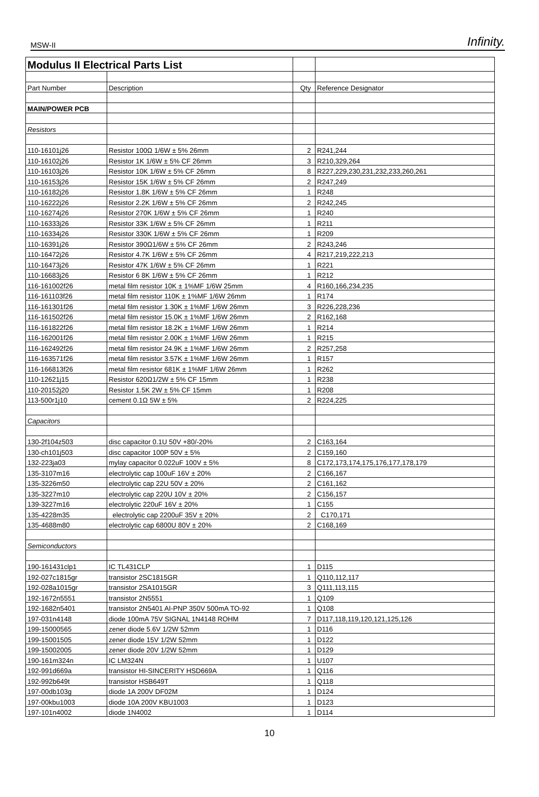MSW-II Infinity.
| Modulus II Electrical Parts List | | | |
| Part Number | Description | Qty | Reference Designator |
| MAIN/POWER PCB | | | |
| Resistors | | | |
| 110-16101j26 | Resistor 100Ω 1/6W ± 5% 26mm | 2 | R241,244 |
| 110-16102j26 | Resistor 1K 1/6W ± 5% CF 26mm | 3 | R210,329,264 |
| 110-16103j26 | Resistor 10K 1/6W ± 5% CF 26mm | 8 | R227,229,230,231,232,233,260,261 |
| 110-16153j26 | Resistor 15K 1/6W ± 5% CF 26mm | 2 | R247,249 |
| 110-16182j26 | Resistor 1.8K 1/6W ± 5% CF 26mm | 1 | R248 |
| 110-16222j26 | Resistor 2.2K 1/6W ± 5% CF 26mm | 2 | R242,245 |
| 110-16274j26 | Resistor 270K 1/6W ± 5% CF 26mm | 1 | R240 |
| 110-16333j26 | Resistor 33K 1/6W ± 5% CF 26mm | 1 | R211 |
| 110-16334j26 | Resistor 330K 1/6W ± 5% CF 26mm | 1 | R209 |
| 110-16391j26 | Resistor 390Ω1/6W ± 5% CF 26mm | 2 | R243,246 |
| 110-16472j26 | Resistor 4.7K 1/6W ± 5% CF 26mm | 4 | R217,219,222,213 |
| 110-16473j26 | Resistor 47K 1/6W ± 5% CF 26mm | 1 | R221 |
| 110-16683j26 | Resistor 6 8K 1/6W ± 5% CF 26mm | 1 | R212 |
| 116-161002f26 | metal film resistor 10K ± 1%MF 1/6W 25mm | 4 | R160,166,234,235 |
| 116-161103f26 | metal film resistor 110K ± 1%MF 1/6W 26mm | 1 | R174 |
| 116-161301f26 | metal film resistor 1.30K ± 1%MF 1/6W 26mm | 3 | R226,228,236 |
| 116-161502f26 | metal film resistor 15.0K ± 1%MF 1/6W 26mm | 2 | R162,168 |
| 116-161822f26 | metal film resistor 18.2K ± 1%MF 1/6W 26mm | 1 | R214 |
| 116-162001f26 | metal film resistor 2.00K ± 1%MF 1/6W 26mm | 1 | R215 |
| 116-162492f26 | metal film resistor 24.9K ± 1%MF 1/6W 26mm | 2 | R257,258 |
| 116-163571f26 | metal film resistor 3.57K ± 1%MF 1/6W 26mm | 1 | R157 |
| 116-166813f26 | metal film resistor 681K ± 1%MF 1/6W 26mm | 1 | R262 |
| 110-12621j15 | Resistor 620Ω1/2W ± 5% CF 15mm | 1 | R238 |
| 110-20152j20 | Resistor 1.5K 2W ± 5% CF 15mm | 1 | R208 |
| 113-500r1j10 | cement 0.1Ω 5W ± 5% | 2 | R224,225 |
| Capacitors | | | |
| 130-2f104z503 | disc capacitor 0.1U 50V +80/-20% | 2 | C163,164 |
| 130-ch101j503 | disc capacitor 100P 50V ± 5% | 2 | C159,160 |
| 132-223ja03 | mylay capacitor 0.022uF 100V ± 5% | 8 | C172,173,174,175,176,177,178,179 |
| 135-3107m16 | electrolytic cap 100uF 16V ± 20% | 2 | C166,167 |
| 135-3226m50 | electrolytic cap 22U 50V ± 20% | 2 | C161,162 |
| 135-3227m10 | electrolytic cap 220U 10V ± 20% | 2 | C156,157 |
| 139-3227m16 | electrolytic 220uF 16V ± 20% | 1 | C155 |
| 135-4228m35 | electrolytic cap 2200uF 35V ± 20% | 2 | C170,171 |
| 135-4688m80 | electrolytic cap 6800U 80V ± 20% | 2 | C168,169 |
| Semiconductors | | | |
| 190-161431clp1 | IC TL431CLP | 1 | D115 |
| 192-027c1815gr | transistor 2SC1815GR | 1 | Q110,112,117 |
| 192-028a1015gr | transistor 2SA1015GR | 3 | Q111,113,115 |
| 192-1672n5551 | transistor 2N5551 | 1 | Q109 |
| 192-1682n5401 | transistor 2N5401 AI-PNP 350V 500mA TO-92 | 1 | Q108 |
| 197-031n4148 | diode 100mA 75V SIGNAL 1N4148 ROHM | 7 | D117,118,119,120,121,125,126 |
| 199-15000565 | zener diode 5.6V 1/2W 52mm | 1 | D116 |
| 199-15001505 | zener diode 15V 1/2W 52mm | 1 | D122 |
| 199-15002005 | zener diode 20V 1/2W 52mm | 1 | D129 |
| 190-161m324n | IC LM324N | 1 | U107 |
| 192-991d669a | transistor HI-SINCERITY HSD669A | 1 | Q116 |
| 192-992b649t | transistor HSB649T | 1 | Q118 |
| 197-00db103g | diode 1A 200V DF02M | 1 | D124 |
| 197-00kbu1003 | diode 10A 200V KBU1003 | 1 | D123 |
| 197-101n4002 | diode 1N4002 | 1 | D114 |
10